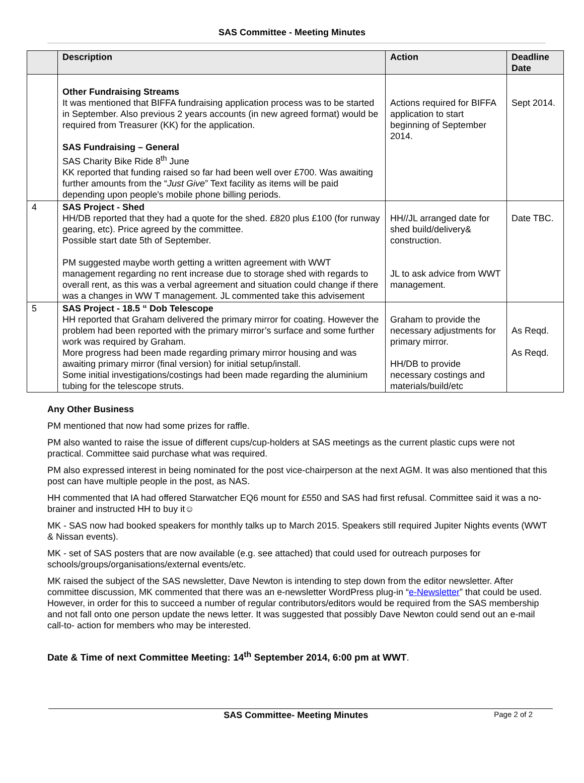SAS Committee - Meeting Minutes
| | Description | Action | Deadline Date |
| --- | --- | --- | --- |
| | Other Fundraising Streams It was mentioned that BIFFA fundraising application process was to be started in September. Also previous 2 years accounts (in new agreed format) would be required from Treasurer (KK) for the application. SAS Fundraising – General SAS Charity Bike Ride 8<sup>th</sup> June KK reported that funding raised so far had been well over £700. Was awaiting further amounts from the “ Just Give ” Text facility as items will be paid depending upon people's mobile phone billing periods. | Actions required for BIFFA application to start beginning of September 2014. | Sept 2014. |
| 4 | SAS Project - Shed HH/DB reported that they had a quote for the shed. £820 plus £100 (for runway gearing, etc). Price agreed by the committee. Possible start date 5th of September. PM suggested maybe worth getting a written agreement with WWT management regarding no rent increase due to storage shed with regards to overall rent, as this was a verbal agreement and situation could change if there was a changes in WW T management. JL commented take this advisement | HH//JL arranged date for shed build/delivery& construction. JL to ask advice from WWT management. | Date TBC. |
| 5 | SAS Project - 18.5 “ Dob Telescope HH reported that Graham delivered the primary mirror for coating. However the problem had been reported with the primary mirror’s surface and some further work was required by Graham. More progress had been made regarding primary mirror housing and was awaiting primary mirror (final version) for initial setup/install. Some initial investigations/costings had been made regarding the aluminium tubing for the telescope struts. | Graham to provide the necessary adjustments for primary mirror. HH/DB to provide necessary costings and materials/build/etc | As Reqd. As Reqd. |
Any Other Business
PM mentioned that now had some prizes for raffle.
PM also wanted to raise the issue of different cups/cup-holders at SAS meetings as the current plastic cups were not practical. Committee said purchase what was required.
PM also expressed interest in being nominated for the post vice-chairperson at the next AGM. It was also mentioned that this post can have multiple people in the post, as NAS.
HH commented that IA had offered Starwatcher EQ6 mount for £550 and SAS had first refusal. Committee said it was a no-brainer and instructed HH to buy it☺
MK - SAS now had booked speakers for monthly talks up to March 2015. Speakers still required Jupiter Nights events (WWT & Nissan events).
MK - set of SAS posters that are now available (e.g. see attached) that could used for outreach purposes for schools/groups/organisations/external events/etc.
MK raised the subject of the SAS newsletter, Dave Newton is intending to step down from the editor newsletter. After committee discussion, MK commented that there was an e-newsletter WordPress plug-in “e-Newsletter” that could be used. However, in order for this to succeed a number of regular contributors/editors would be required from the SAS membership and not fall onto one person update the news letter. It was suggested that possibly Dave Newton could send out an e-mail call-to- action for members who may be interested.
Date & Time of next Committee Meeting: 14<sup>th</sup> September 2014, 6:00 pm at WWT.
SAS Committee- Meeting Minutes Page 2 of 2